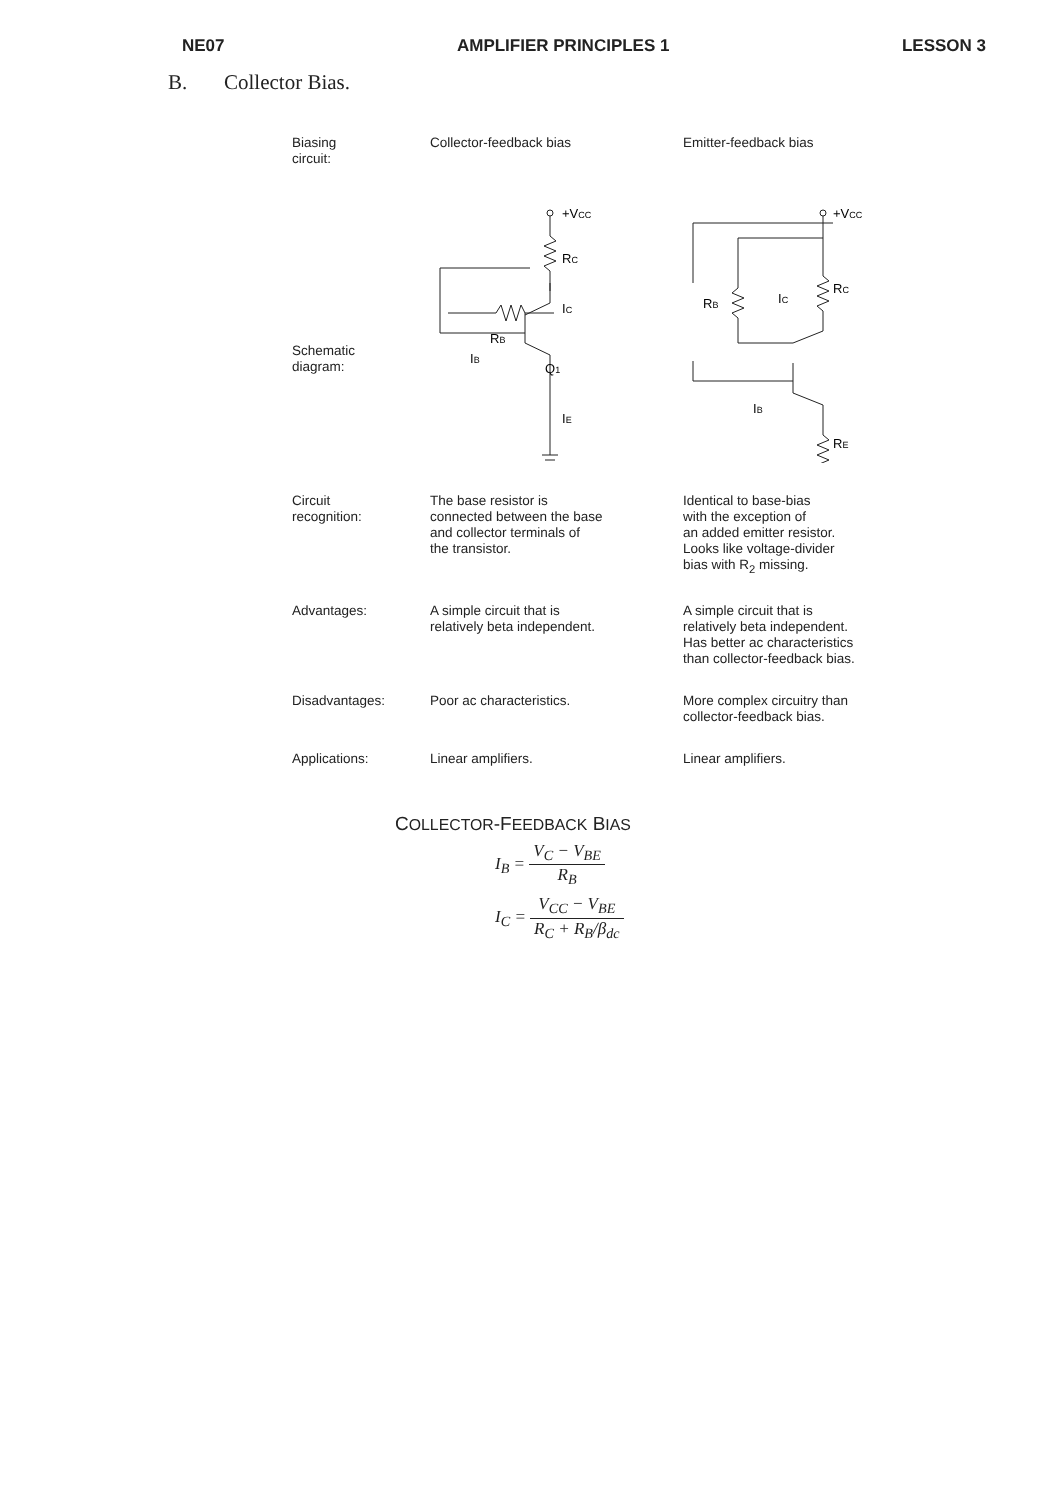NE07 AMPLIFIER PRINCIPLES 1 LESSON 3
B. Collector Bias.
| Biasing circuit: | Collector-feedback bias | Emitter-feedback bias |
| Schematic diagram: | +V CC R C I C R B Q 1 I B I E | +V CC R C R B I C I B R E |
| Circuit recognition: | The base resistor is connected between the base and collector terminals of the transistor. | Identical to base-bias with the exception of an added emitter resistor. Looks like voltage-divider bias with R<sub>2</sub> missing. |
| Advantages: | A simple circuit that is relatively beta independent. | A simple circuit that is relatively beta independent. Has better ac characteristics than collector-feedback bias. |
| Disadvantages: | Poor ac characteristics. | More complex circuitry than collector-feedback bias. |
| Applications: | Linear amplifiers. | Linear amplifiers. |
COLLECTOR-FEEDBACK BIAS
I<sub>B</sub> = V<sub>C</sub> − V<sub>BE</sub> R<sub>B</sub>
I<sub>C</sub> = V<sub>CC</sub> − V<sub>BE</sub> R<sub>C</sub> + R<sub>B</sub>/β<sub>dc</sub>